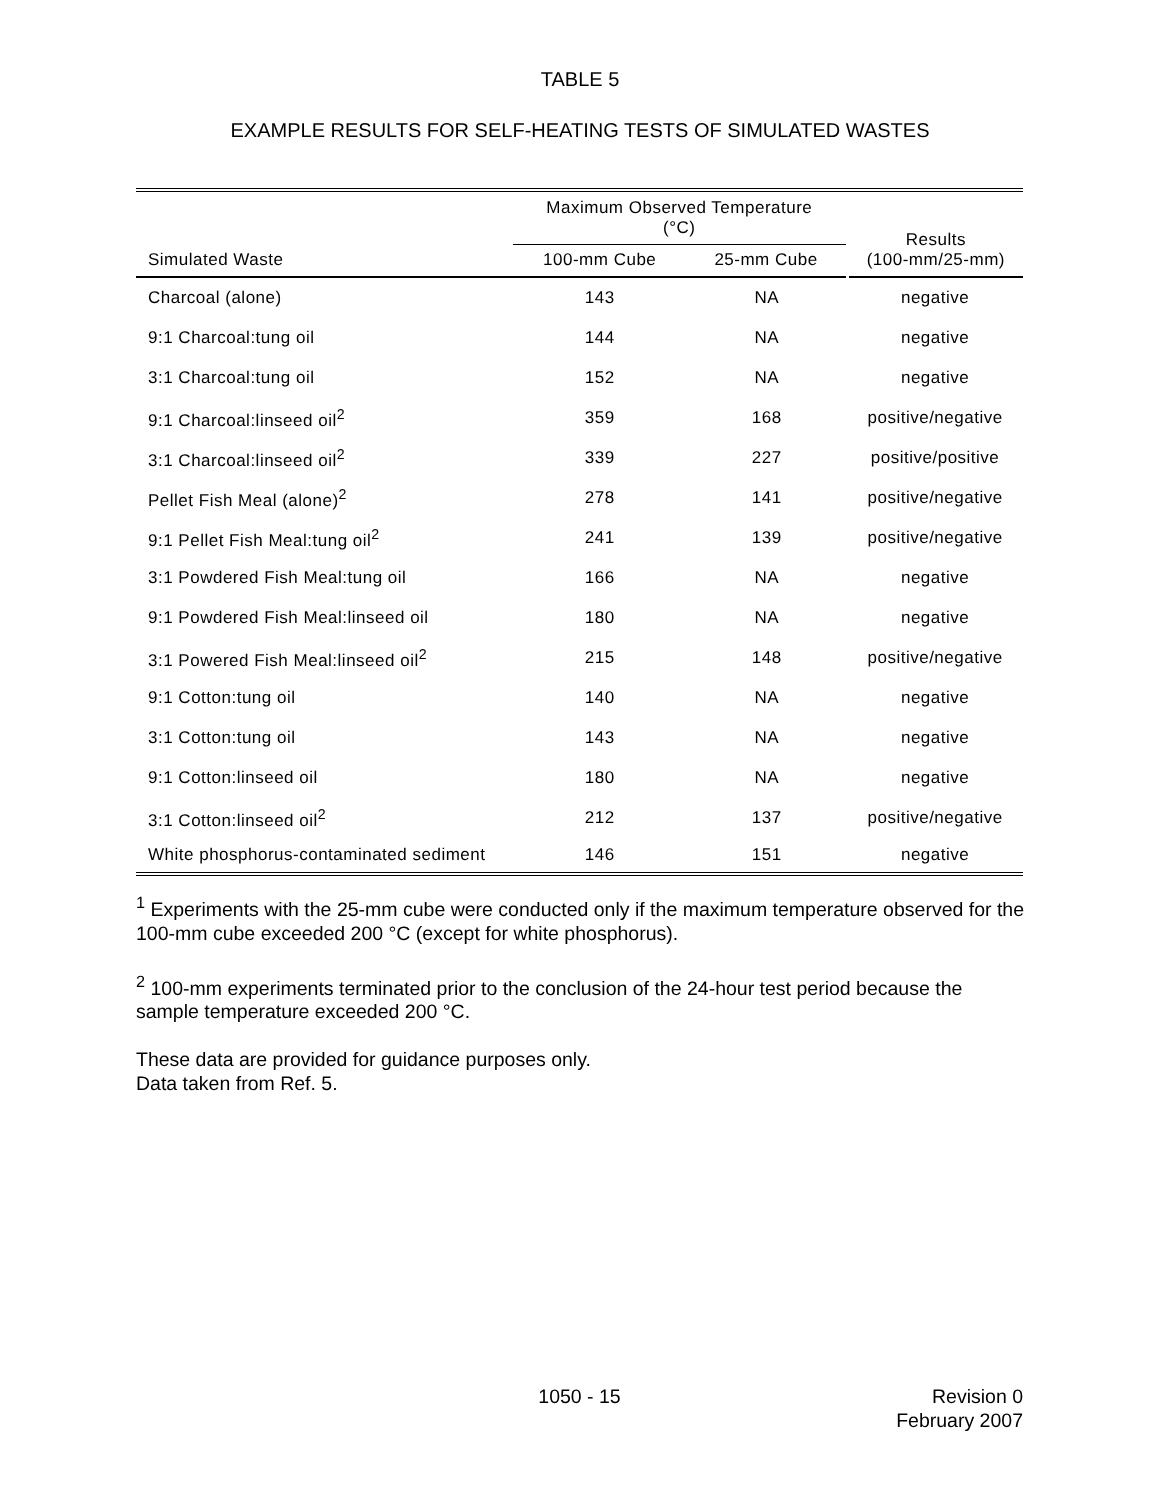TABLE 5
EXAMPLE RESULTS FOR SELF-HEATING TESTS OF SIMULATED WASTES
| | Maximum Observed Temperature (°C) | | Results (100-mm/25-mm) |
| --- | --- | --- | --- |
| Simulated Waste | 100-mm Cube | 25-mm Cube | |
| Charcoal (alone) | 143 | NA | negative |
| 9:1 Charcoal:tung oil | 144 | NA | negative |
| 3:1 Charcoal:tung oil | 152 | NA | negative |
| 9:1 Charcoal:linseed oil<sup>2</sup> | 359 | 168 | positive/negative |
| 3:1 Charcoal:linseed oil<sup>2</sup> | 339 | 227 | positive/positive |
| Pellet Fish Meal (alone)<sup>2</sup> | 278 | 141 | positive/negative |
| 9:1 Pellet Fish Meal:tung oil<sup>2</sup> | 241 | 139 | positive/negative |
| 3:1 Powdered Fish Meal:tung oil | 166 | NA | negative |
| 9:1 Powdered Fish Meal:linseed oil | 180 | NA | negative |
| 3:1 Powered Fish Meal:linseed oil<sup>2</sup> | 215 | 148 | positive/negative |
| 9:1 Cotton:tung oil | 140 | NA | negative |
| 3:1 Cotton:tung oil | 143 | NA | negative |
| 9:1 Cotton:linseed oil | 180 | NA | negative |
| 3:1 Cotton:linseed oil<sup>2</sup> | 212 | 137 | positive/negative |
| White phosphorus-contaminated sediment | 146 | 151 | negative |
<sup>1</sup> Experiments with the 25-mm cube were conducted only if the maximum temperature observed for the 100-mm cube exceeded 200 °C (except for white phosphorus).
<sup>2</sup> 100-mm experiments terminated prior to the conclusion of the 24-hour test period because the sample temperature exceeded 200 °C.
These data are provided for guidance purposes only.
Data taken from Ref. 5.
1050 - 15 Revision 0
February 2007